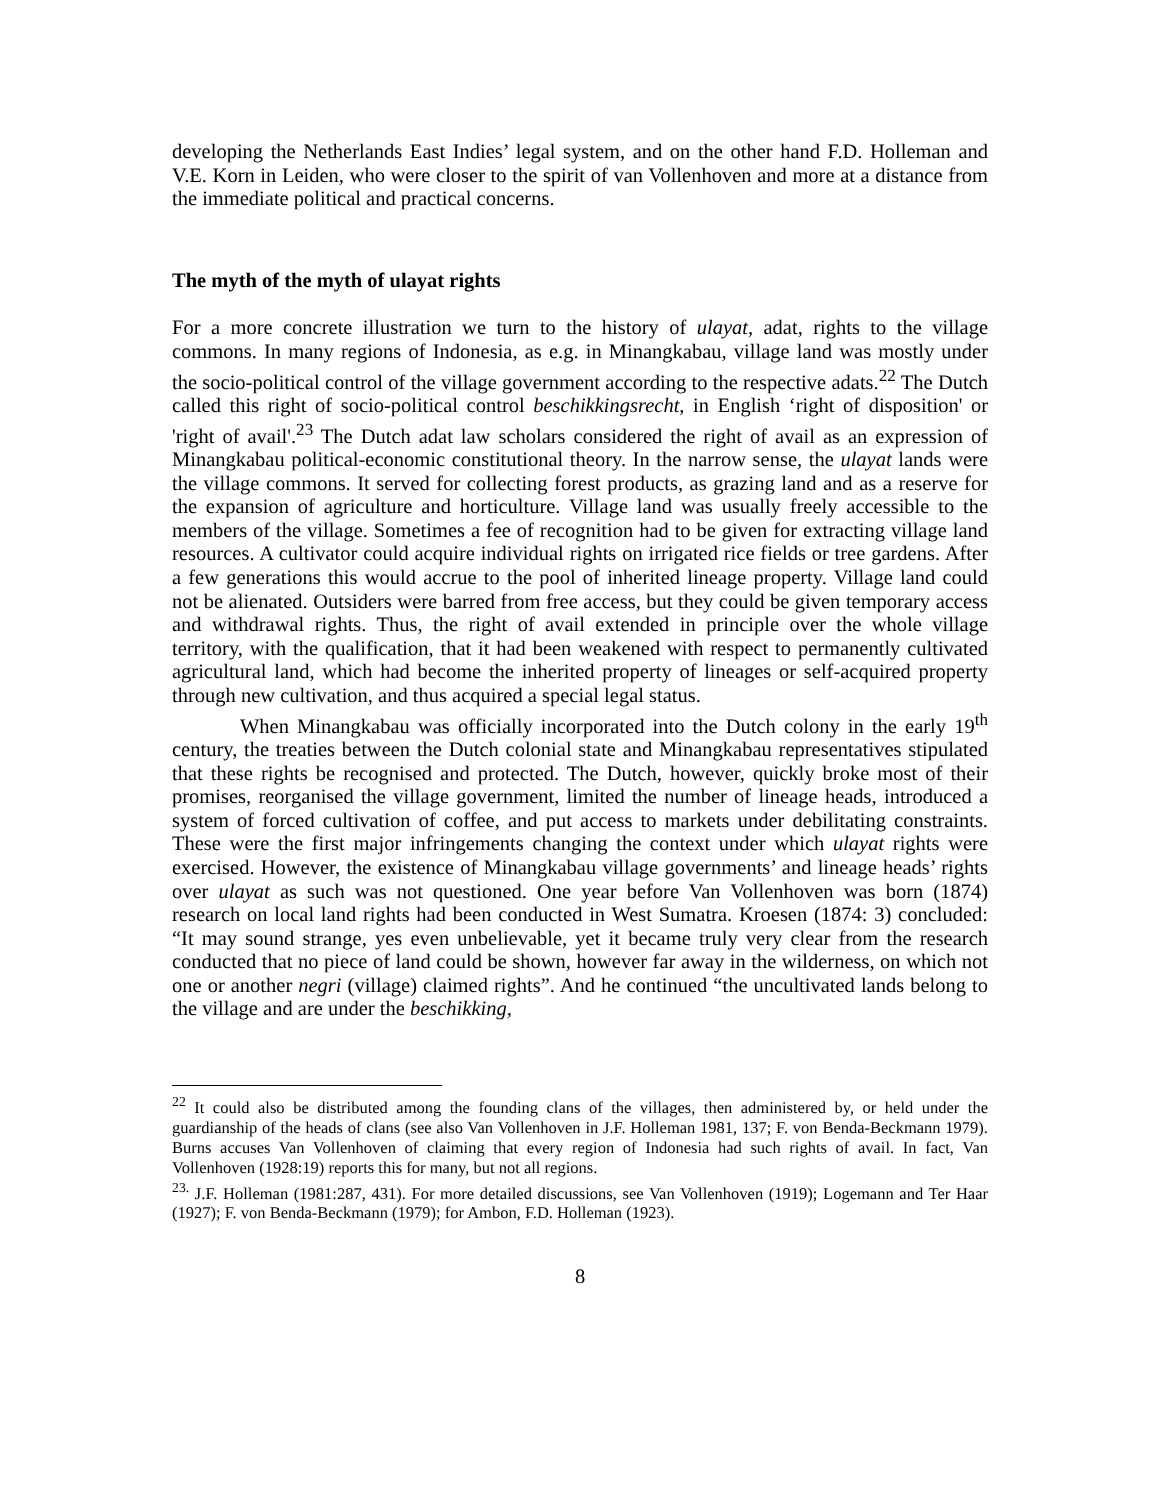developing the Netherlands East Indies’ legal system, and on the other hand F.D. Holleman and V.E. Korn in Leiden, who were closer to the spirit of van Vollenhoven and more at a distance from the immediate political and practical concerns.
The myth of the myth of ulayat rights
For a more concrete illustration we turn to the history of ulayat, adat, rights to the village commons. In many regions of Indonesia, as e.g. in Minangkabau, village land was mostly under the socio-political control of the village government according to the respective adats.<sup>22</sup> The Dutch called this right of socio-political control beschikkingsrecht, in English ‘right of disposition' or 'right of avail'.<sup>23</sup> The Dutch adat law scholars considered the right of avail as an expression of Minangkabau political-economic constitutional theory. In the narrow sense, the ulayat lands were the village commons. It served for collecting forest products, as grazing land and as a reserve for the expansion of agriculture and horticulture. Village land was usually freely accessible to the members of the village. Sometimes a fee of recognition had to be given for extracting village land resources. A cultivator could acquire individual rights on irrigated rice fields or tree gardens. After a few generations this would accrue to the pool of inherited lineage property. Village land could not be alienated. Outsiders were barred from free access, but they could be given temporary access and withdrawal rights. Thus, the right of avail extended in principle over the whole village territory, with the qualification, that it had been weakened with respect to permanently cultivated agricultural land, which had become the inherited property of lineages or self-acquired property through new cultivation, and thus acquired a special legal status.
When Minangkabau was officially incorporated into the Dutch colony in the early 19<sup>th</sup> century, the treaties between the Dutch colonial state and Minangkabau representatives stipulated that these rights be recognised and protected. The Dutch, however, quickly broke most of their promises, reorganised the village government, limited the number of lineage heads, introduced a system of forced cultivation of coffee, and put access to markets under debilitating constraints. These were the first major infringements changing the context under which ulayat rights were exercised. However, the existence of Minangkabau village governments’ and lineage heads’ rights over ulayat as such was not questioned. One year before Van Vollenhoven was born (1874) research on local land rights had been conducted in West Sumatra. Kroesen (1874: 3) concluded: “It may sound strange, yes even unbelievable, yet it became truly very clear from the research conducted that no piece of land could be shown, however far away in the wilderness, on which not one or another negri (village) claimed rights”. And he continued “the uncultivated lands belong to the village and are under the beschikking,
<sup>22</sup> It could also be distributed among the founding clans of the villages, then administered by, or held under the guardianship of the heads of clans (see also Van Vollenhoven in J.F. Holleman 1981, 137; F. von Benda-Beckmann 1979). Burns accuses Van Vollenhoven of claiming that every region of Indonesia had such rights of avail. In fact, Van Vollenhoven (1928:19) reports this for many, but not all regions.
<sup>23.</sup> J.F. Holleman (1981:287, 431). For more detailed discussions, see Van Vollenhoven (1919); Logemann and Ter Haar (1927); F. von Benda-Beckmann (1979); for Ambon, F.D. Holleman (1923).
8